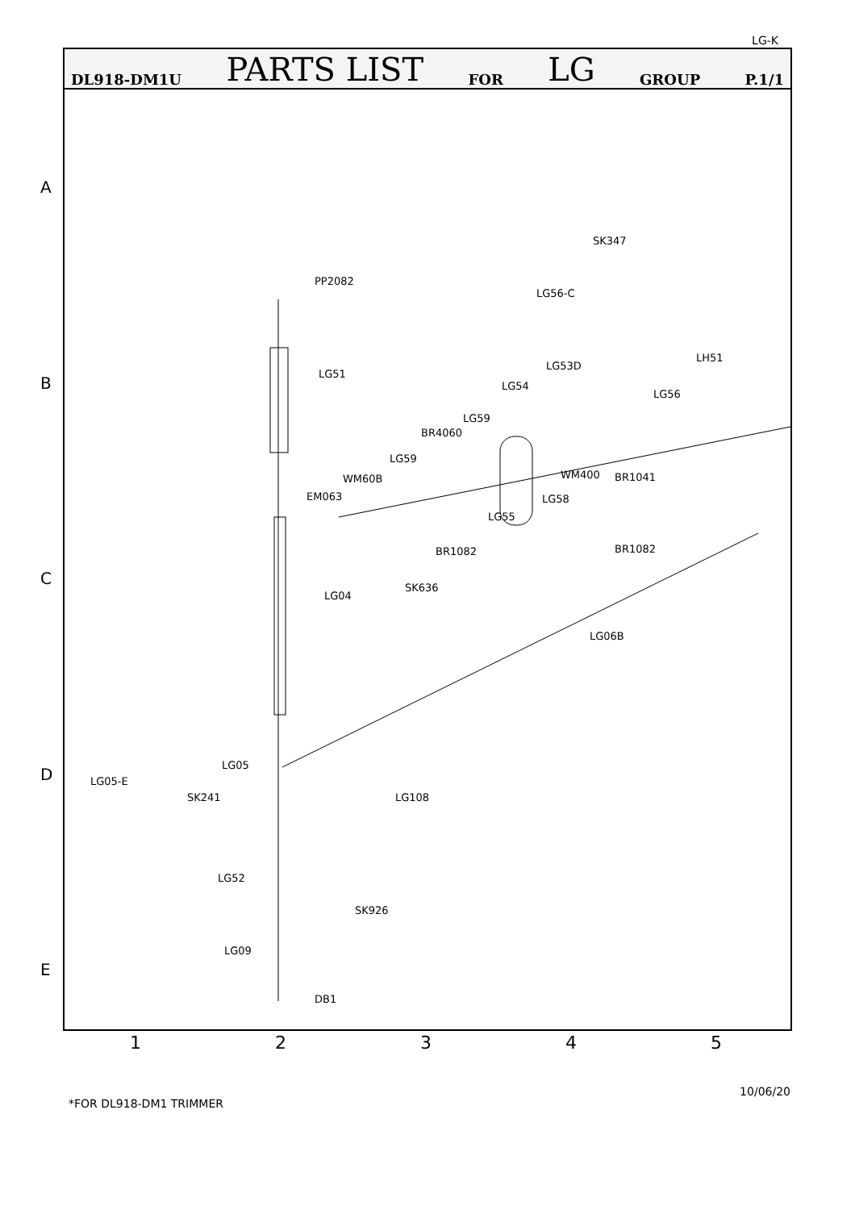LG-K
DL918-DM1U PARTS LIST FOR LG GROUP P.1/1
PP2082
LG51
LG04
LG05
LG05-E
SK241 LG108
LG52
SK926
LG09
DB1
SK347
LG56-C
LG53D
LG54
LH51
LG56
LG59
BR4060
LG59
WM60B
EM063
WM400 BR1041
LG58
LG55
BR1082 BR1082
SK636
LG06B
A
B
C
D
E
1 2 3 4 5
*FOR DL918-DM1 TRIMMER
10/06/20